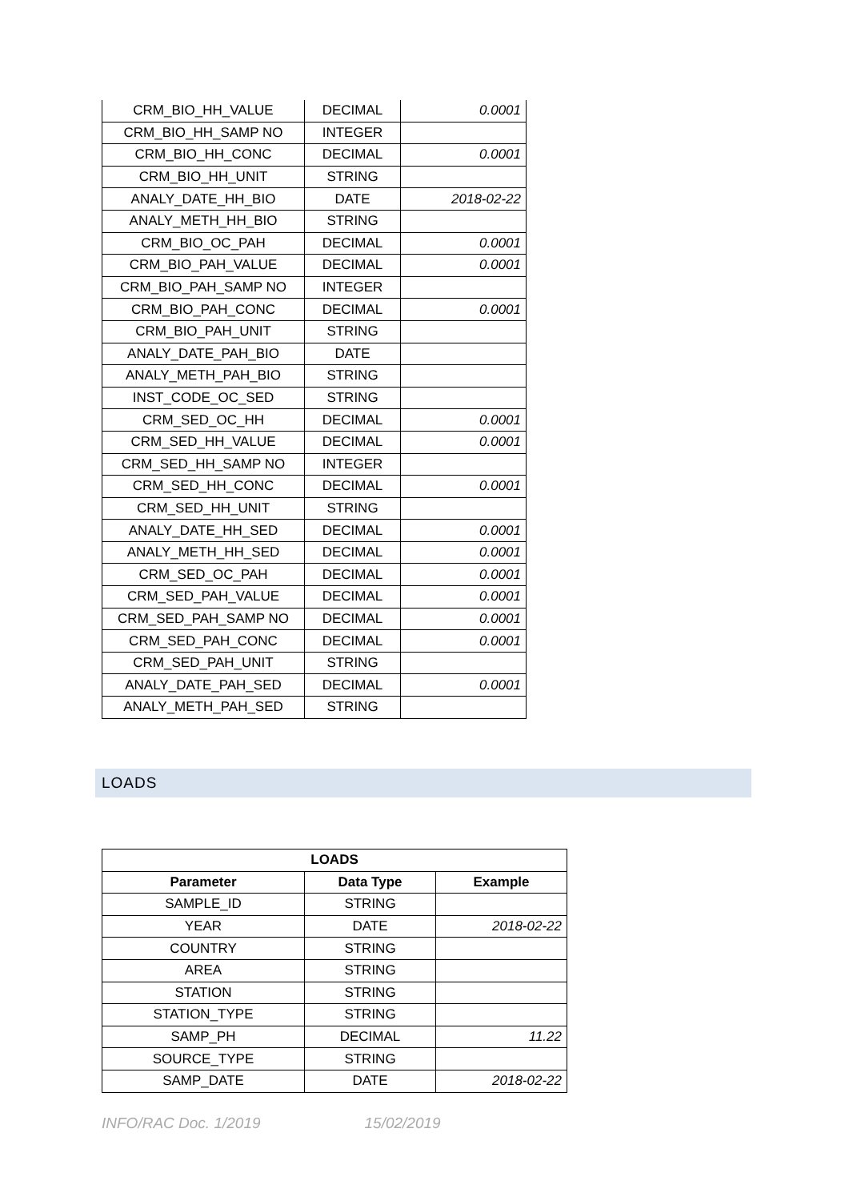| CRM_BIO_HH_VALUE | DECIMAL | 0.0001 |
| CRM_BIO_HH_SAMP NO | INTEGER | |
| CRM_BIO_HH_CONC | DECIMAL | 0.0001 |
| CRM_BIO_HH_UNIT | STRING | |
| ANALY_DATE_HH_BIO | DATE | 2018-02-22 |
| ANALY_METH_HH_BIO | STRING | |
| CRM_BIO_OC_PAH | DECIMAL | 0.0001 |
| CRM_BIO_PAH_VALUE | DECIMAL | 0.0001 |
| CRM_BIO_PAH_SAMP NO | INTEGER | |
| CRM_BIO_PAH_CONC | DECIMAL | 0.0001 |
| CRM_BIO_PAH_UNIT | STRING | |
| ANALY_DATE_PAH_BIO | DATE | |
| ANALY_METH_PAH_BIO | STRING | |
| INST_CODE_OC_SED | STRING | |
| CRM_SED_OC_HH | DECIMAL | 0.0001 |
| CRM_SED_HH_VALUE | DECIMAL | 0.0001 |
| CRM_SED_HH_SAMP NO | INTEGER | |
| CRM_SED_HH_CONC | DECIMAL | 0.0001 |
| CRM_SED_HH_UNIT | STRING | |
| ANALY_DATE_HH_SED | DECIMAL | 0.0001 |
| ANALY_METH_HH_SED | DECIMAL | 0.0001 |
| CRM_SED_OC_PAH | DECIMAL | 0.0001 |
| CRM_SED_PAH_VALUE | DECIMAL | 0.0001 |
| CRM_SED_PAH_SAMP NO | DECIMAL | 0.0001 |
| CRM_SED_PAH_CONC | DECIMAL | 0.0001 |
| CRM_SED_PAH_UNIT | STRING | |
| ANALY_DATE_PAH_SED | DECIMAL | 0.0001 |
| ANALY_METH_PAH_SED | STRING | |
LOADS
| LOADS | | |
| --- | --- | --- |
| Parameter | Data Type | Example |
| SAMPLE_ID | STRING | |
| YEAR | DATE | 2018-02-22 |
| COUNTRY | STRING | |
| AREA | STRING | |
| STATION | STRING | |
| STATION_TYPE | STRING | |
| SAMP_PH | DECIMAL | 11.22 |
| SOURCE_TYPE | STRING | |
| SAMP_DATE | DATE | 2018-02-22 |
INFO/RAC Doc. 1/2019 15/02/2019